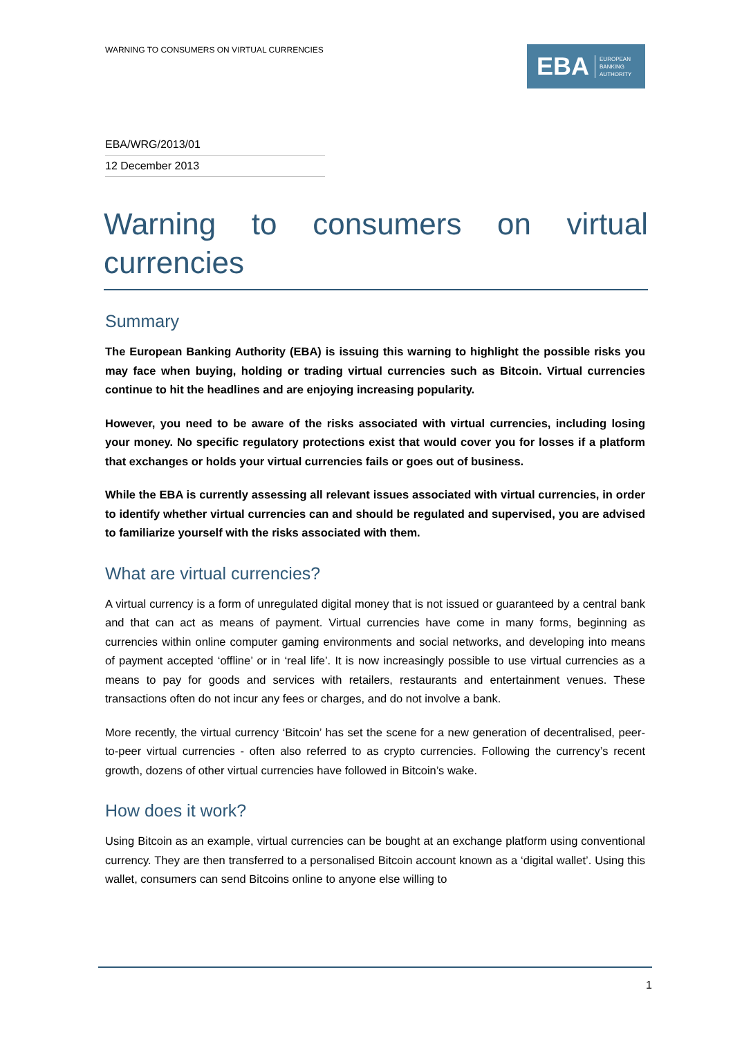WARNING TO CONSUMERS ON VIRTUAL CURRENCIES
EBA EUROPEAN
BANKING
AUTHORITY
EBA/WRG/2013/01
12 December 2013
Warning to consumers on virtual currencies
Summary
The European Banking Authority (EBA) is issuing this warning to highlight the possible risks you may face when buying, holding or trading virtual currencies such as Bitcoin. Virtual currencies continue to hit the headlines and are enjoying increasing popularity.
However, you need to be aware of the risks associated with virtual currencies, including losing your money. No specific regulatory protections exist that would cover you for losses if a platform that exchanges or holds your virtual currencies fails or goes out of business.
While the EBA is currently assessing all relevant issues associated with virtual currencies, in order to identify whether virtual currencies can and should be regulated and supervised, you are advised to familiarize yourself with the risks associated with them.
What are virtual currencies?
A virtual currency is a form of unregulated digital money that is not issued or guaranteed by a central bank and that can act as means of payment. Virtual currencies have come in many forms, beginning as currencies within online computer gaming environments and social networks, and developing into means of payment accepted ‘offline’ or in ‘real life’. It is now increasingly possible to use virtual currencies as a means to pay for goods and services with retailers, restaurants and entertainment venues. These transactions often do not incur any fees or charges, and do not involve a bank.
More recently, the virtual currency ‘Bitcoin’ has set the scene for a new generation of decentralised, peer-to-peer virtual currencies - often also referred to as crypto currencies. Following the currency’s recent growth, dozens of other virtual currencies have followed in Bitcoin’s wake.
How does it work?
Using Bitcoin as an example, virtual currencies can be bought at an exchange platform using conventional currency. They are then transferred to a personalised Bitcoin account known as a ‘digital wallet’. Using this wallet, consumers can send Bitcoins online to anyone else willing to
1